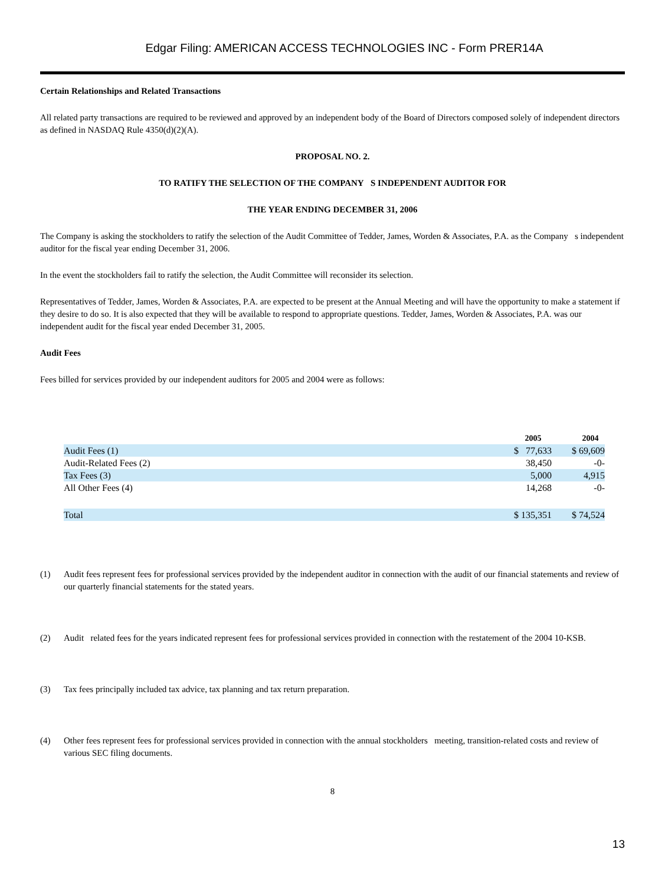Edgar Filing: AMERICAN ACCESS TECHNOLOGIES INC - Form PRER14A
Certain Relationships and Related Transactions
All related party transactions are required to be reviewed and approved by an independent body of the Board of Directors composed solely of independent directors as defined in NASDAQ Rule 4350(d)(2)(A).
PROPOSAL NO. 2.
TO RATIFY THE SELECTION OF THE COMPANY S INDEPENDENT AUDITOR FOR
THE YEAR ENDING DECEMBER 31, 2006
The Company is asking the stockholders to ratify the selection of the Audit Committee of Tedder, James, Worden & Associates, P.A. as the Company s independent auditor for the fiscal year ending December 31, 2006.
In the event the stockholders fail to ratify the selection, the Audit Committee will reconsider its selection.
Representatives of Tedder, James, Worden & Associates, P.A. are expected to be present at the Annual Meeting and will have the opportunity to make a statement if they desire to do so. It is also expected that they will be available to respond to appropriate questions. Tedder, James, Worden & Associates, P.A. was our independent audit for the fiscal year ended December 31, 2005.
Audit Fees
Fees billed for services provided by our independent auditors for 2005 and 2004 were as follows:
| | 2005 | 2004 |
| --- | --- | --- |
| Audit Fees (1) | $ 77,633 | $ 69,609 |
| Audit-Related Fees (2) | 38,450 | -0- |
| Tax Fees (3) | 5,000 | 4,915 |
| All Other Fees (4) | 14,268 | -0- |
| Total | $ 135,351 | $ 74,524 |
(1) Audit fees represent fees for professional services provided by the independent auditor in connection with the audit of our financial statements and review of our quarterly financial statements for the stated years.
(2) Audit related fees for the years indicated represent fees for professional services provided in connection with the restatement of the 2004 10-KSB.
(3) Tax fees principally included tax advice, tax planning and tax return preparation.
(4) Other fees represent fees for professional services provided in connection with the annual stockholders meeting, transition-related costs and review of various SEC filing documents.
8
13